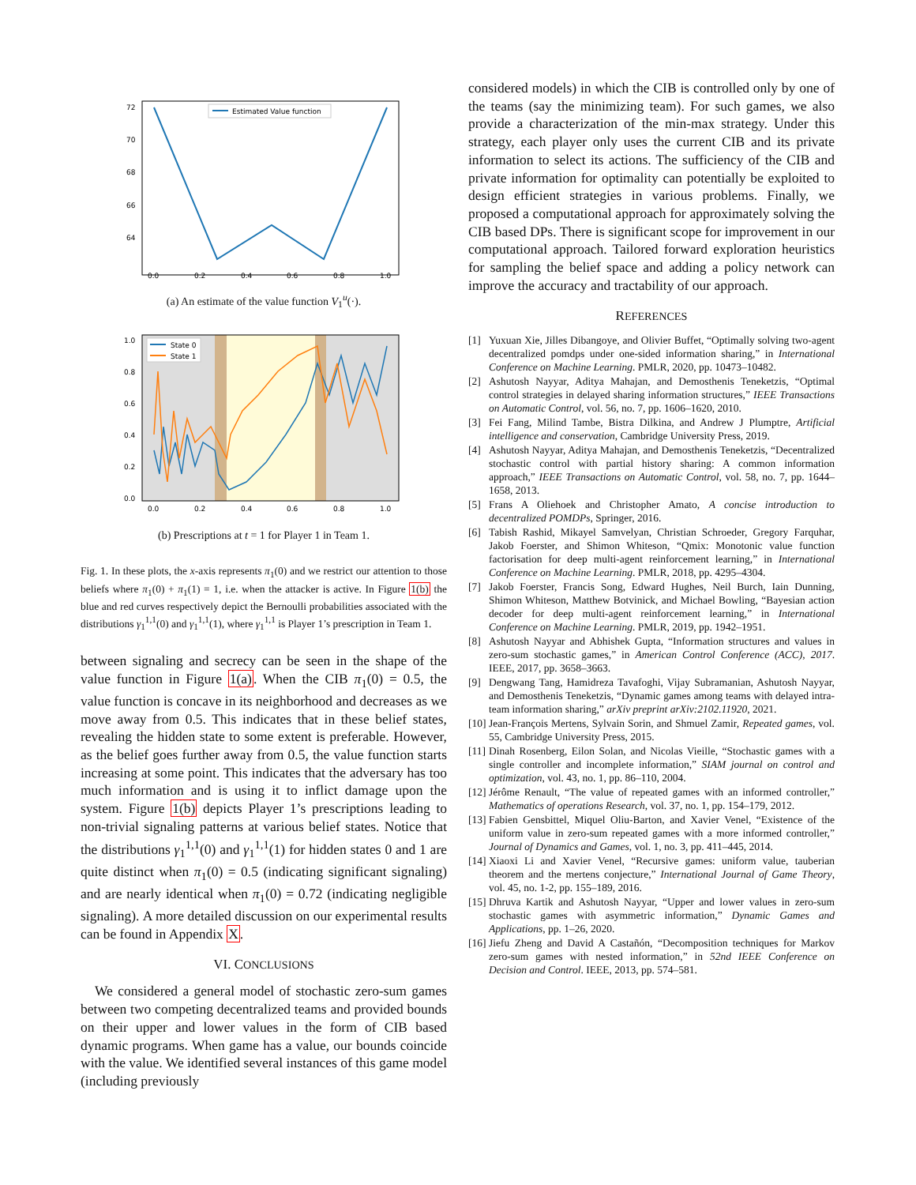Estimated Value function
72
70
68
66
64
0.0
0.2
0.4
0.6
0.8
1.0
(a) An estimate of the value function V<sub>1</sub><sup>u</sup>(·).
State 0
State 1
1.0
0.8
0.6
0.4
0.2
0.0
0.0
0.2
0.4
0.6
0.8
1.0
(b) Prescriptions at t = 1 for Player 1 in Team 1.
Fig. 1. In these plots, the x-axis represents π<sub>1</sub>(0) and we restrict our attention to those beliefs where π<sub>1</sub>(0) + π<sub>1</sub>(1) = 1, i.e. when the attacker is active. In Figure 1(b) the blue and red curves respectively depict the Bernoulli probabilities associated with the distributions γ<sub>1</sub><sup>1,1</sup>(0) and γ<sub>1</sub><sup>1,1</sup>(1), where γ<sub>1</sub><sup>1,1</sup> is Player 1’s prescription in Team 1.
between signaling and secrecy can be seen in the shape of the value function in Figure 1(a). When the CIB π<sub>1</sub>(0) = 0.5, the value function is concave in its neighborhood and decreases as we move away from 0.5. This indicates that in these belief states, revealing the hidden state to some extent is preferable. However, as the belief goes further away from 0.5, the value function starts increasing at some point. This indicates that the adversary has too much information and is using it to inflict damage upon the system. Figure 1(b) depicts Player 1’s prescriptions leading to non-trivial signaling patterns at various belief states. Notice that the distributions γ<sub>1</sub><sup>1,1</sup>(0) and γ<sub>1</sub><sup>1,1</sup>(1) for hidden states 0 and 1 are quite distinct when π<sub>1</sub>(0) = 0.5 (indicating significant signaling) and are nearly identical when π<sub>1</sub>(0) = 0.72 (indicating negligible signaling). A more detailed discussion on our experimental results can be found in Appendix X.
VI. CONCLUSIONS
We considered a general model of stochastic zero-sum games between two competing decentralized teams and provided bounds on their upper and lower values in the form of CIB based dynamic programs. When game has a value, our bounds coincide with the value. We identified several instances of this game model (including previously
considered models) in which the CIB is controlled only by one of the teams (say the minimizing team). For such games, we also provide a characterization of the min-max strategy. Under this strategy, each player only uses the current CIB and its private information to select its actions. The sufficiency of the CIB and private information for optimality can potentially be exploited to design efficient strategies in various problems. Finally, we proposed a computational approach for approximately solving the CIB based DPs. There is significant scope for improvement in our computational approach. Tailored forward exploration heuristics for sampling the belief space and adding a policy network can improve the accuracy and tractability of our approach.
REFERENCES
[1] Yuxuan Xie, Jilles Dibangoye, and Olivier Buffet, “Optimally solving two-agent decentralized pomdps under one-sided information sharing,” in International Conference on Machine Learning. PMLR, 2020, pp. 10473–10482.
[2] Ashutosh Nayyar, Aditya Mahajan, and Demosthenis Teneketzis, “Optimal control strategies in delayed sharing information structures,” IEEE Transactions on Automatic Control, vol. 56, no. 7, pp. 1606–1620, 2010.
[3] Fei Fang, Milind Tambe, Bistra Dilkina, and Andrew J Plumptre, Artificial intelligence and conservation, Cambridge University Press, 2019.
[4] Ashutosh Nayyar, Aditya Mahajan, and Demosthenis Teneketzis, “Decentralized stochastic control with partial history sharing: A common information approach,” IEEE Transactions on Automatic Control, vol. 58, no. 7, pp. 1644–1658, 2013.
[5] Frans A Oliehoek and Christopher Amato, A concise introduction to decentralized POMDPs, Springer, 2016.
[6] Tabish Rashid, Mikayel Samvelyan, Christian Schroeder, Gregory Farquhar, Jakob Foerster, and Shimon Whiteson, “Qmix: Monotonic value function factorisation for deep multi-agent reinforcement learning,” in International Conference on Machine Learning. PMLR, 2018, pp. 4295–4304.
[7] Jakob Foerster, Francis Song, Edward Hughes, Neil Burch, Iain Dunning, Shimon Whiteson, Matthew Botvinick, and Michael Bowling, “Bayesian action decoder for deep multi-agent reinforcement learning,” in International Conference on Machine Learning. PMLR, 2019, pp. 1942–1951.
[8] Ashutosh Nayyar and Abhishek Gupta, “Information structures and values in zero-sum stochastic games,” in American Control Conference (ACC), 2017. IEEE, 2017, pp. 3658–3663.
[9] Dengwang Tang, Hamidreza Tavafoghi, Vijay Subramanian, Ashutosh Nayyar, and Demosthenis Teneketzis, “Dynamic games among teams with delayed intra-team information sharing,” arXiv preprint arXiv:2102.11920, 2021.
[10] Jean-François Mertens, Sylvain Sorin, and Shmuel Zamir, Repeated games, vol. 55, Cambridge University Press, 2015.
[11] Dinah Rosenberg, Eilon Solan, and Nicolas Vieille, “Stochastic games with a single controller and incomplete information,” SIAM journal on control and optimization, vol. 43, no. 1, pp. 86–110, 2004.
[12] Jérôme Renault, “The value of repeated games with an informed controller,” Mathematics of operations Research, vol. 37, no. 1, pp. 154–179, 2012.
[13] Fabien Gensbittel, Miquel Oliu-Barton, and Xavier Venel, “Existence of the uniform value in zero-sum repeated games with a more informed controller,” Journal of Dynamics and Games, vol. 1, no. 3, pp. 411–445, 2014.
[14] Xiaoxi Li and Xavier Venel, “Recursive games: uniform value, tauberian theorem and the mertens conjecture,” International Journal of Game Theory, vol. 45, no. 1-2, pp. 155–189, 2016.
[15] Dhruva Kartik and Ashutosh Nayyar, “Upper and lower values in zero-sum stochastic games with asymmetric information,” Dynamic Games and Applications, pp. 1–26, 2020.
[16] Jiefu Zheng and David A Castañón, “Decomposition techniques for Markov zero-sum games with nested information,” in 52nd IEEE Conference on Decision and Control. IEEE, 2013, pp. 574–581.